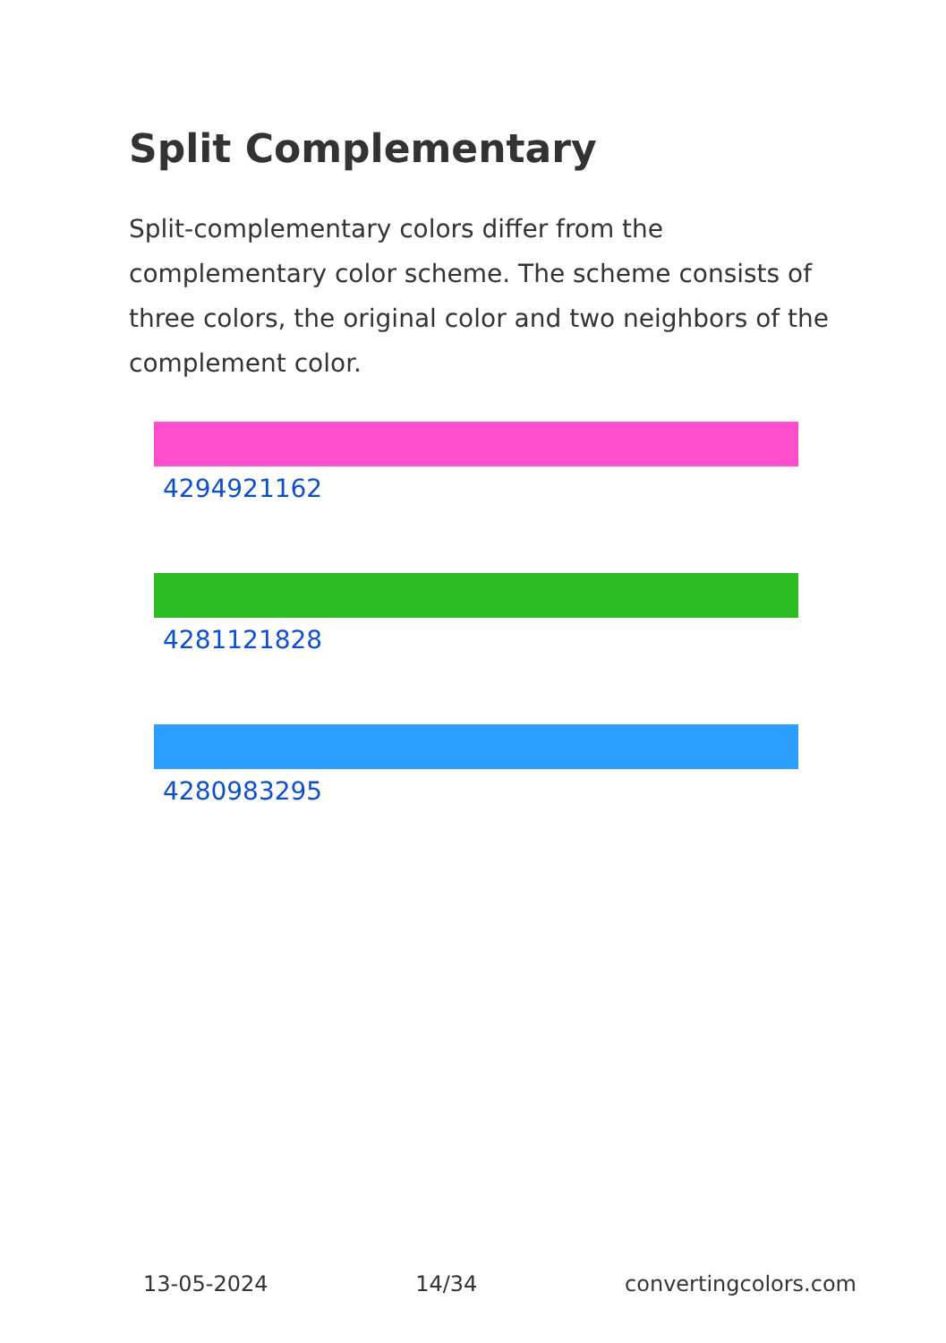Split Complementary
Split-complementary colors differ from the complementary color scheme. The scheme consists of three colors, the original color and two neighbors of the complement color.
4294921162
4281121828
4280983295
13-05-2024 14/34 convertingcolors.com